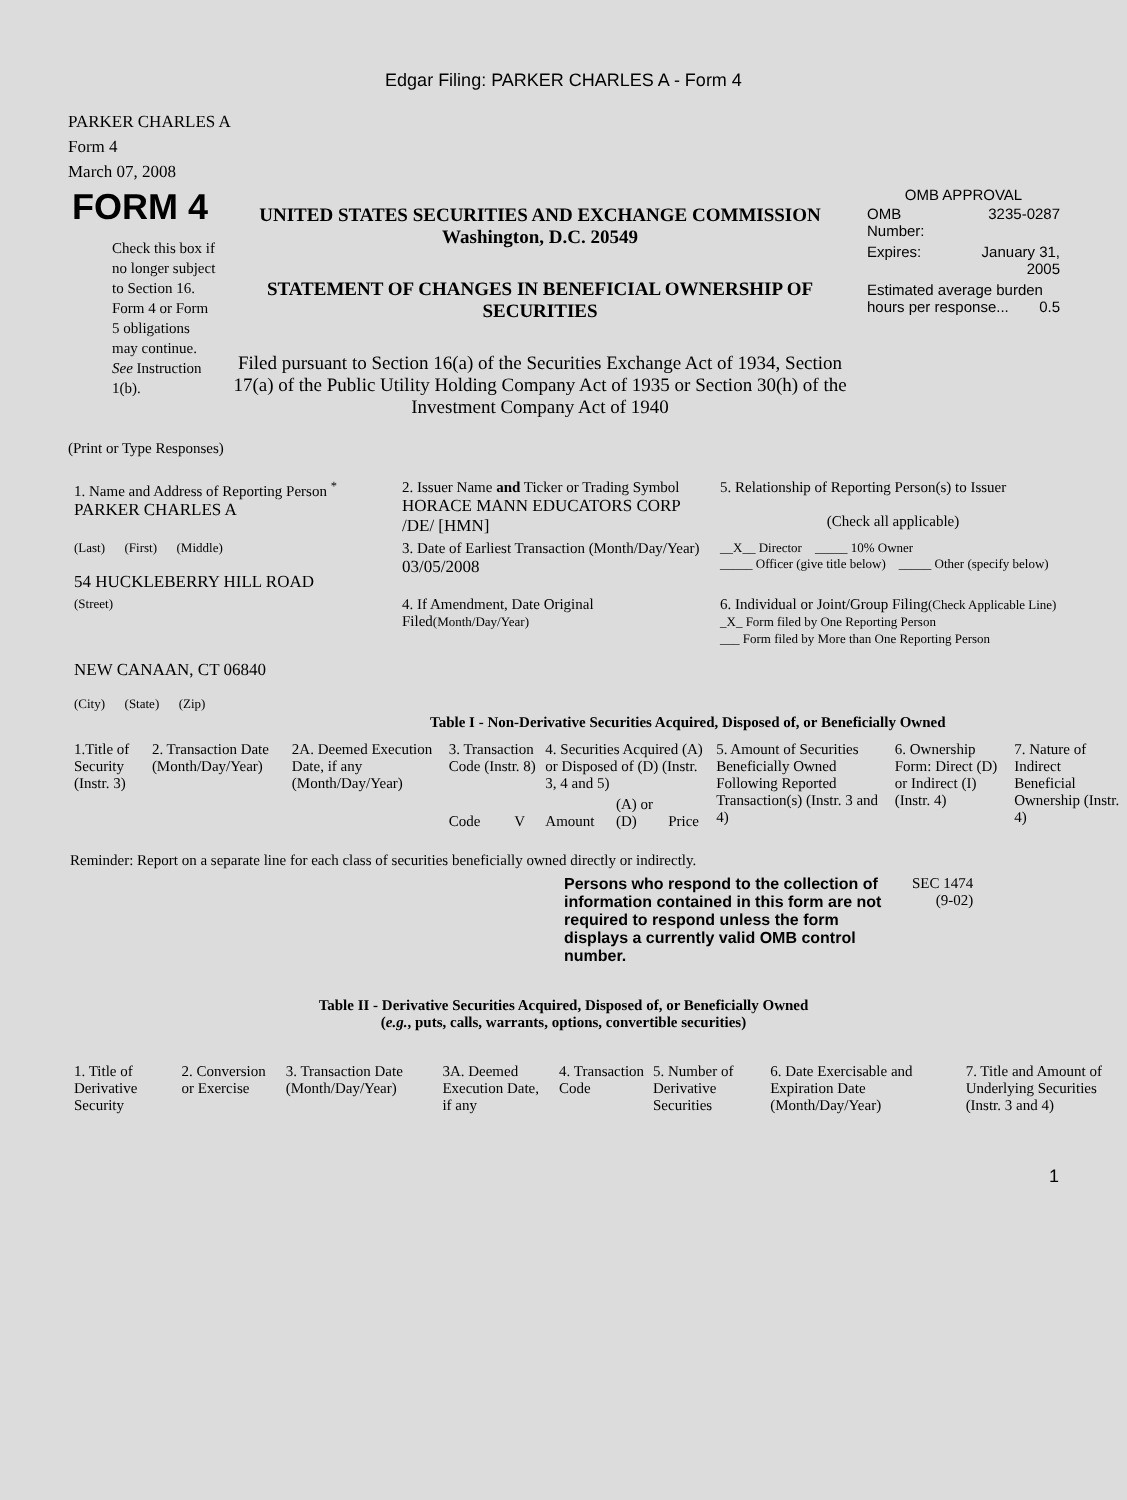Edgar Filing: PARKER CHARLES A - Form 4
PARKER CHARLES A
Form 4
March 07, 2008
| FORM 4 Check this box if no longer subject to Section 16. Form 4 or Form 5 obligations may continue. See Instruction 1(b). | UNITED STATES SECURITIES AND EXCHANGE COMMISSION Washington, D.C. 20549 STATEMENT OF CHANGES IN BENEFICIAL OWNERSHIP OF SECURITIES Filed pursuant to Section 16(a) of the Securities Exchange Act of 1934, Section 17(a) of the Public Utility Holding Company Act of 1935 or Section 30(h) of the Investment Company Act of 1940 | OMB APPROVAL / OMB Number: / 3235-0287 / / Expires: / January 31, 2005 / / Estimated average burden hours per response... 0.5 / / |
(Print or Type Responses)
| 1. Name and Address of Reporting Person <sup>*</sup> PARKER CHARLES A | 2. Issuer Name and Ticker or Trading Symbol HORACE MANN EDUCATORS CORP /DE/ [HMN] | 5. Relationship of Reporting Person(s) to Issuer (Check all applicable) |
| (Last) (First) (Middle) 54 HUCKLEBERRY HILL ROAD | 3. Date of Earliest Transaction (Month/Day/Year) 03/05/2008 | __X__ Director _____ 10% Owner _____ Officer (give title below) _____ Other (specify below) |
| (Street) NEW CANAAN, CT 06840 (City) (State) (Zip) | 4. If Amendment, Date Original Filed (Month/Day/Year) | 6. Individual or Joint/Group Filing (Check Applicable Line) _X_ Form filed by One Reporting Person ___ Form filed by More than One Reporting Person |
Table I - Non-Derivative Securities Acquired, Disposed of, or Beneficially Owned
| 1.Title of Security (Instr. 3) | 2. Transaction Date (Month/Day/Year) | 2A. Deemed Execution Date, if any (Month/Day/Year) | 3. Transaction Code (Instr. 8) | | 4. Securities Acquired (A) or Disposed of (D) (Instr. 3, 4 and 5) | | | 5. Amount of Securities Beneficially Owned Following Reported Transaction(s) (Instr. 3 and 4) | 6. Ownership Form: Direct (D) or Indirect (I) (Instr. 4) | 7. Nature of Indirect Beneficial Ownership (Instr. 4) |
| --- | --- | --- | --- | --- | --- | --- | --- | --- | --- | --- |
| | | | Code | V | Amount | (A) or (D) | Price | | | |
Reminder: Report on a separate line for each class of securities beneficially owned directly or indirectly.
| Persons who respond to the collection of information contained in this form are not required to respond unless the form displays a currently valid OMB control number. | SEC 1474 (9-02) |
Table II - Derivative Securities Acquired, Disposed of, or Beneficially Owned
(e.g., puts, calls, warrants, options, convertible securities)
| 1. Title of Derivative Security | 2. Conversion or Exercise | 3. Transaction Date (Month/Day/Year) | 3A. Deemed Execution Date, if any | 4. Transaction Code | 5. Number of Derivative Securities | 6. Date Exercisable and Expiration Date (Month/Day/Year) | 7. Title and Amount of Underlying Securities (Instr. 3 and 4) |
| --- | --- | --- | --- | --- | --- | --- | --- |
1